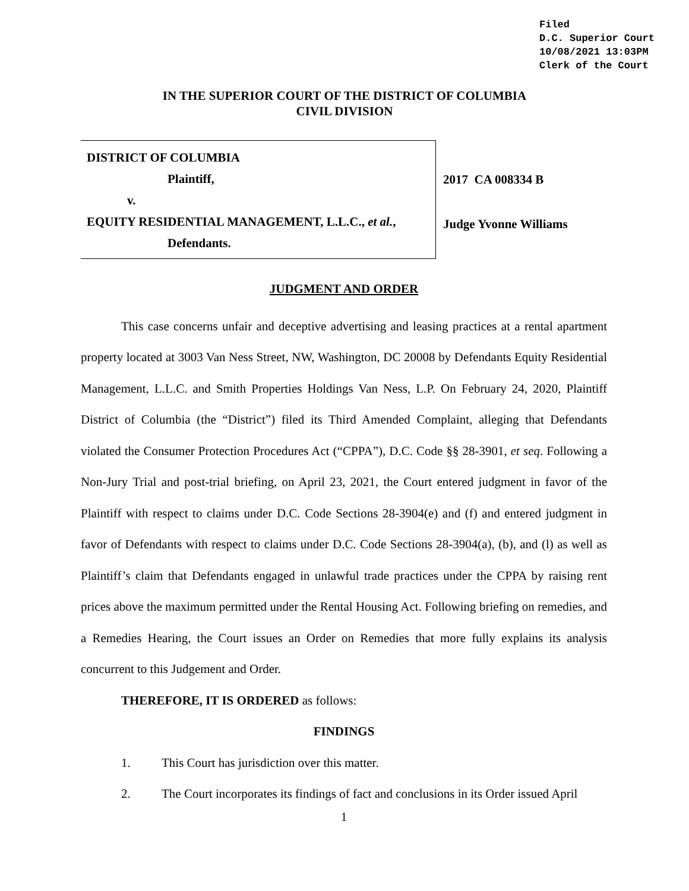Filed
D.C. Superior Court
10/08/2021 13:03PM
Clerk of the Court
IN THE SUPERIOR COURT OF THE DISTRICT OF COLUMBIA
CIVIL DIVISION
DISTRICT OF COLUMBIA
Plaintiff,
v.
EQUITY RESIDENTIAL MANAGEMENT, L.L.C., et al.,
Defendants.
2017 CA 008334 B
Judge Yvonne Williams
JUDGMENT AND ORDER
This case concerns unfair and deceptive advertising and leasing practices at a rental apartment property located at 3003 Van Ness Street, NW, Washington, DC 20008 by Defendants Equity Residential Management, L.L.C. and Smith Properties Holdings Van Ness, L.P. On February 24, 2020, Plaintiff District of Columbia (the “District”) filed its Third Amended Complaint, alleging that Defendants violated the Consumer Protection Procedures Act (“CPPA”), D.C. Code §§ 28-3901, et seq. Following a Non-Jury Trial and post-trial briefing, on April 23, 2021, the Court entered judgment in favor of the Plaintiff with respect to claims under D.C. Code Sections 28-3904(e) and (f) and entered judgment in favor of Defendants with respect to claims under D.C. Code Sections 28-3904(a), (b), and (l) as well as Plaintiff’s claim that Defendants engaged in unlawful trade practices under the CPPA by raising rent prices above the maximum permitted under the Rental Housing Act. Following briefing on remedies, and a Remedies Hearing, the Court issues an Order on Remedies that more fully explains its analysis concurrent to this Judgement and Order.
THEREFORE, IT IS ORDERED as follows:
FINDINGS
1. This Court has jurisdiction over this matter.
2. The Court incorporates its findings of fact and conclusions in its Order issued April
1